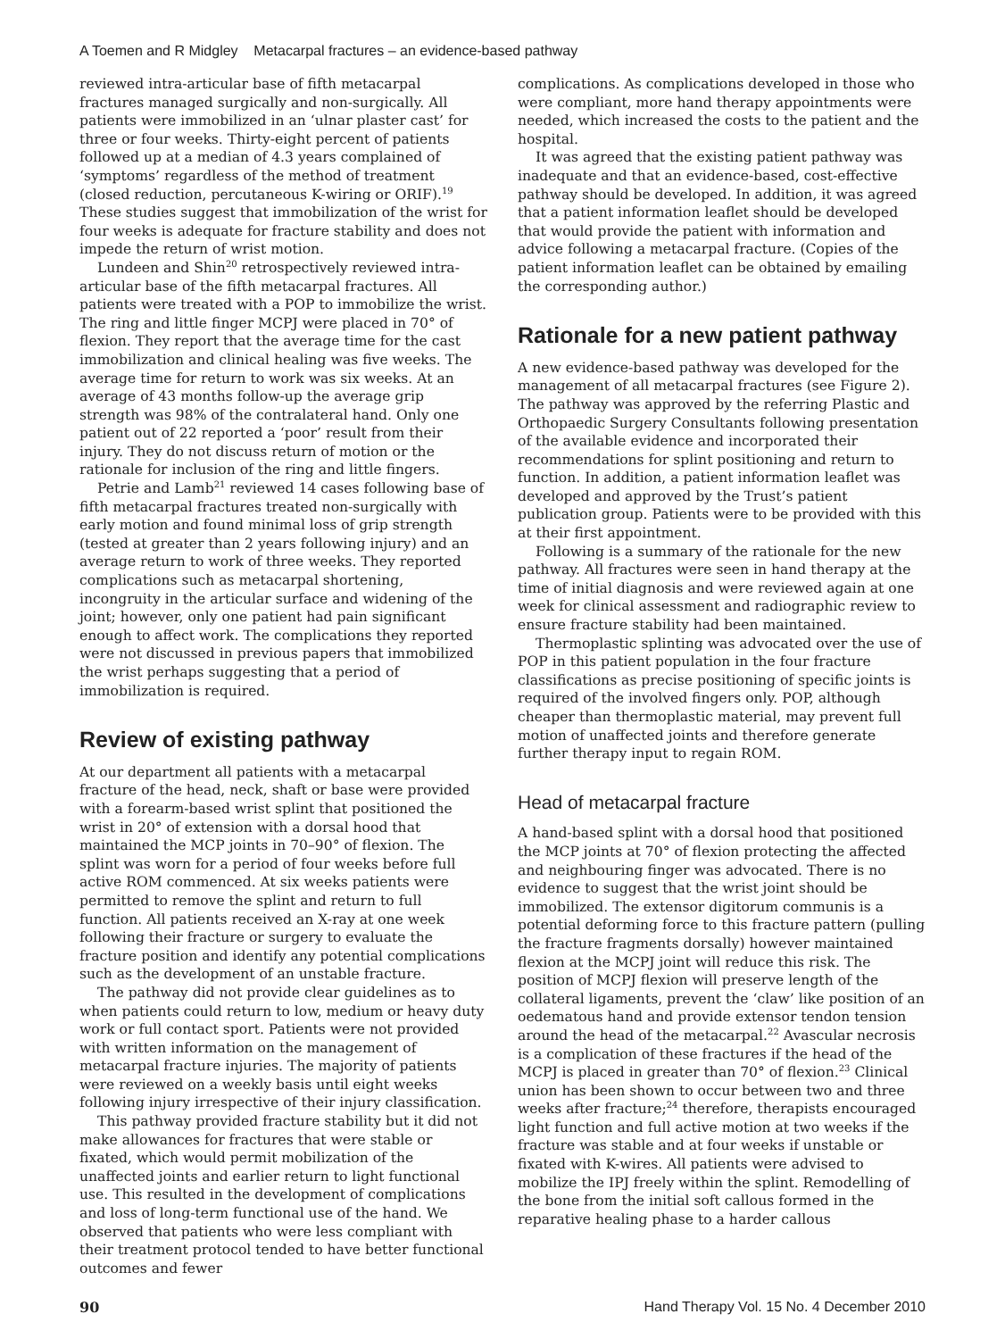A Toemen and R Midgley Metacarpal fractures – an evidence-based pathway
reviewed intra-articular base of fifth metacarpal fractures managed surgically and non-surgically. All patients were immobilized in an ‘ulnar plaster cast’ for three or four weeks. Thirty-eight percent of patients followed up at a median of 4.3 years complained of ‘symptoms’ regardless of the method of treatment (closed reduction, percutaneous K-wiring or ORIF).<sup>19</sup> These studies suggest that immobilization of the wrist for four weeks is adequate for fracture stability and does not impede the return of wrist motion.
Lundeen and Shin<sup>20</sup> retrospectively reviewed intra-articular base of the fifth metacarpal fractures. All patients were treated with a POP to immobilize the wrist. The ring and little finger MCPJ were placed in 70° of flexion. They report that the average time for the cast immobilization and clinical healing was five weeks. The average time for return to work was six weeks. At an average of 43 months follow-up the average grip strength was 98% of the contralateral hand. Only one patient out of 22 reported a ‘poor’ result from their injury. They do not discuss return of motion or the rationale for inclusion of the ring and little fingers.
Petrie and Lamb<sup>21</sup> reviewed 14 cases following base of fifth metacarpal fractures treated non-surgically with early motion and found minimal loss of grip strength (tested at greater than 2 years following injury) and an average return to work of three weeks. They reported complications such as metacarpal shortening, incongruity in the articular surface and widening of the joint; however, only one patient had pain significant enough to affect work. The complications they reported were not discussed in previous papers that immobilized the wrist perhaps suggesting that a period of immobilization is required.
Review of existing pathway
At our department all patients with a metacarpal fracture of the head, neck, shaft or base were provided with a forearm-based wrist splint that positioned the wrist in 20° of extension with a dorsal hood that maintained the MCP joints in 70–90° of flexion. The splint was worn for a period of four weeks before full active ROM commenced. At six weeks patients were permitted to remove the splint and return to full function. All patients received an X-ray at one week following their fracture or surgery to evaluate the fracture position and identify any potential complications such as the development of an unstable fracture.
The pathway did not provide clear guidelines as to when patients could return to low, medium or heavy duty work or full contact sport. Patients were not provided with written information on the management of metacarpal fracture injuries. The majority of patients were reviewed on a weekly basis until eight weeks following injury irrespective of their injury classification.
This pathway provided fracture stability but it did not make allowances for fractures that were stable or fixated, which would permit mobilization of the unaffected joints and earlier return to light functional use. This resulted in the development of complications and loss of long-term functional use of the hand. We observed that patients who were less compliant with their treatment protocol tended to have better functional outcomes and fewer
complications. As complications developed in those who were compliant, more hand therapy appointments were needed, which increased the costs to the patient and the hospital.
It was agreed that the existing patient pathway was inadequate and that an evidence-based, cost-effective pathway should be developed. In addition, it was agreed that a patient information leaflet should be developed that would provide the patient with information and advice following a metacarpal fracture. (Copies of the patient information leaflet can be obtained by emailing the corresponding author.)
Rationale for a new patient pathway
A new evidence-based pathway was developed for the management of all metacarpal fractures (see Figure 2). The pathway was approved by the referring Plastic and Orthopaedic Surgery Consultants following presentation of the available evidence and incorporated their recommendations for splint positioning and return to function. In addition, a patient information leaflet was developed and approved by the Trust’s patient publication group. Patients were to be provided with this at their first appointment.
Following is a summary of the rationale for the new pathway. All fractures were seen in hand therapy at the time of initial diagnosis and were reviewed again at one week for clinical assessment and radiographic review to ensure fracture stability had been maintained.
Thermoplastic splinting was advocated over the use of POP in this patient population in the four fracture classifications as precise positioning of specific joints is required of the involved fingers only. POP, although cheaper than thermoplastic material, may prevent full motion of unaffected joints and therefore generate further therapy input to regain ROM.
Head of metacarpal fracture
A hand-based splint with a dorsal hood that positioned the MCP joints at 70° of flexion protecting the affected and neighbouring finger was advocated. There is no evidence to suggest that the wrist joint should be immobilized. The extensor digitorum communis is a potential deforming force to this fracture pattern (pulling the fracture fragments dorsally) however maintained flexion at the MCPJ joint will reduce this risk. The position of MCPJ flexion will preserve length of the collateral ligaments, prevent the ‘claw’ like position of an oedematous hand and provide extensor tendon tension around the head of the metacarpal.<sup>22</sup> Avascular necrosis is a complication of these fractures if the head of the MCPJ is placed in greater than 70° of flexion.<sup>23</sup> Clinical union has been shown to occur between two and three weeks after fracture;<sup>24</sup> therefore, therapists encouraged light function and full active motion at two weeks if the fracture was stable and at four weeks if unstable or fixated with K-wires. All patients were advised to mobilize the IPJ freely within the splint. Remodelling of the bone from the initial soft callous formed in the reparative healing phase to a harder callous
90 Hand Therapy Vol. 15 No. 4 December 2010